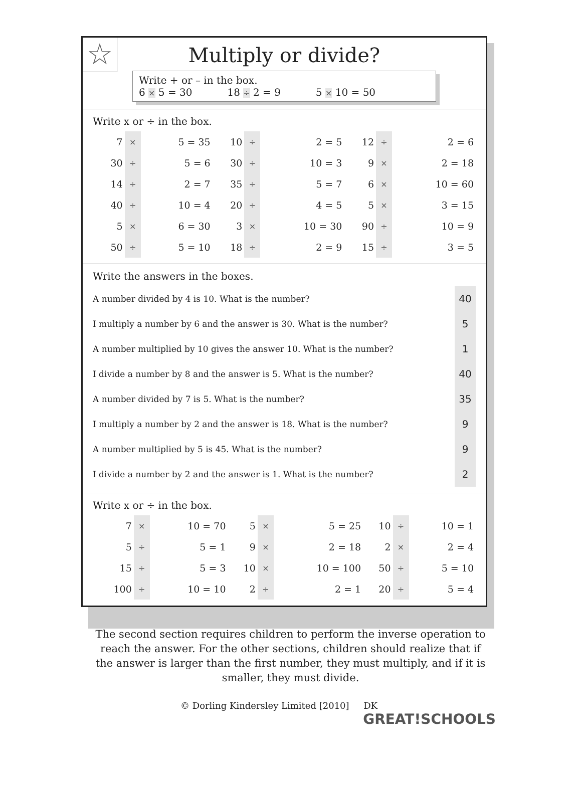☆
Multiply or divide?
Write + or – in the box.
6 × 5 = 30 18 ÷ 2 = 9 5 × 10 = 50
Write x or ÷ in the box.
| 7 | × | 5 = 35 | 10 | ÷ | 2 = 5 | 12 | ÷ | 2 = 6 |
| 30 | ÷ | 5 = 6 | 30 | ÷ | 10 = 3 | 9 | × | 2 = 18 |
| 14 | ÷ | 2 = 7 | 35 | ÷ | 5 = 7 | 6 | × | 10 = 60 |
| 40 | ÷ | 10 = 4 | 20 | ÷ | 4 = 5 | 5 | × | 3 = 15 |
| 5 | × | 6 = 30 | 3 | × | 10 = 30 | 90 | ÷ | 10 = 9 |
| 50 | ÷ | 5 = 10 | 18 | ÷ | 2 = 9 | 15 | ÷ | 3 = 5 |
Write the answers in the boxes.
| A number divided by 4 is 10. What is the number? | 40 |
| I multiply a number by 6 and the answer is 30. What is the number? | 5 |
| A number multiplied by 10 gives the answer 10. What is the number? | 1 |
| I divide a number by 8 and the answer is 5. What is the number? | 40 |
| A number divided by 7 is 5. What is the number? | 35 |
| I multiply a number by 2 and the answer is 18. What is the number? | 9 |
| A number multiplied by 5 is 45. What is the number? | 9 |
| I divide a number by 2 and the answer is 1. What is the number? | 2 |
Write x or ÷ in the box.
| 7 | × | 10 = 70 | 5 | × | 5 = 25 | 10 | ÷ | 10 = 1 |
| 5 | ÷ | 5 = 1 | 9 | × | 2 = 18 | 2 | × | 2 = 4 |
| 15 | ÷ | 5 = 3 | 10 | × | 10 = 100 | 50 | ÷ | 5 = 10 |
| 100 | ÷ | 10 = 10 | 2 | ÷ | 2 = 1 | 20 | ÷ | 5 = 4 |
The second section requires children to perform the inverse operation to reach the answer. For the other sections, children should realize that if the answer is larger than the first number, they must multiply, and if it is smaller, they must divide.
© Dorling Kindersley Limited [2010] DK GREAT!SCHOOLS